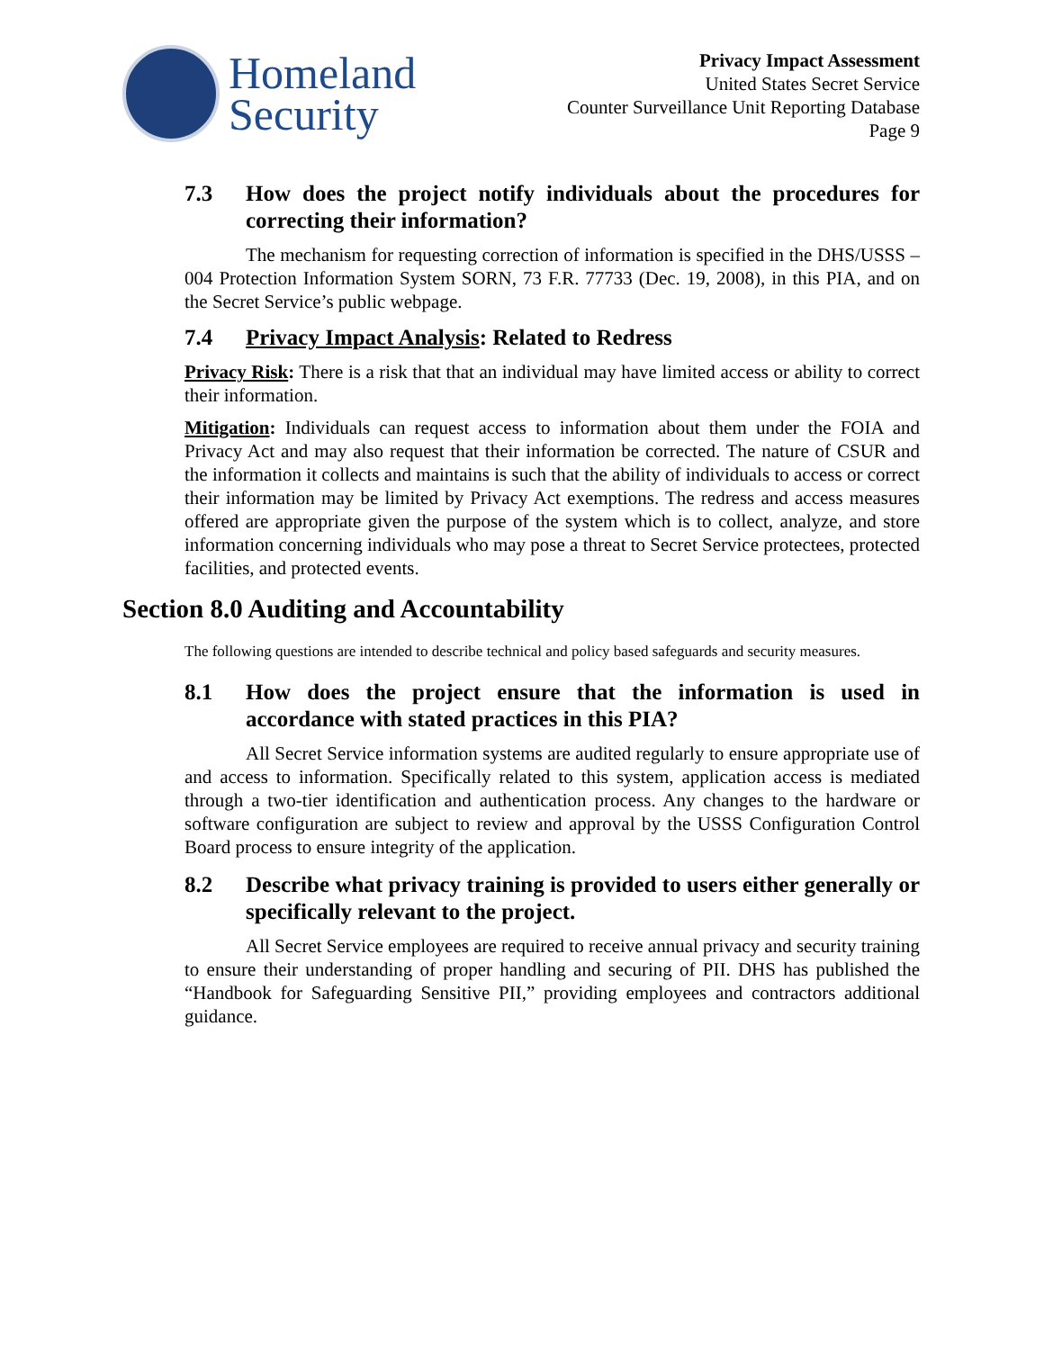Homeland
Security
Privacy Impact Assessment
United States Secret Service
Counter Surveillance Unit Reporting Database
Page 9
7.3 How does the project notify individuals about the procedures for correcting their information?
The mechanism for requesting correction of information is specified in the DHS/USSS – 004 Protection Information System SORN, 73 F.R. 77733 (Dec. 19, 2008), in this PIA, and on the Secret Service’s public webpage.
7.4 Privacy Impact Analysis: Related to Redress
Privacy Risk: There is a risk that that an individual may have limited access or ability to correct their information.
Mitigation: Individuals can request access to information about them under the FOIA and Privacy Act and may also request that their information be corrected. The nature of CSUR and the information it collects and maintains is such that the ability of individuals to access or correct their information may be limited by Privacy Act exemptions. The redress and access measures offered are appropriate given the purpose of the system which is to collect, analyze, and store information concerning individuals who may pose a threat to Secret Service protectees, protected facilities, and protected events.
Section 8.0 Auditing and Accountability
The following questions are intended to describe technical and policy based safeguards and security measures.
8.1 How does the project ensure that the information is used in accordance with stated practices in this PIA?
All Secret Service information systems are audited regularly to ensure appropriate use of and access to information. Specifically related to this system, application access is mediated through a two-tier identification and authentication process. Any changes to the hardware or software configuration are subject to review and approval by the USSS Configuration Control Board process to ensure integrity of the application.
8.2 Describe what privacy training is provided to users either generally or specifically relevant to the project.
All Secret Service employees are required to receive annual privacy and security training to ensure their understanding of proper handling and securing of PII. DHS has published the “Handbook for Safeguarding Sensitive PII,” providing employees and contractors additional guidance.